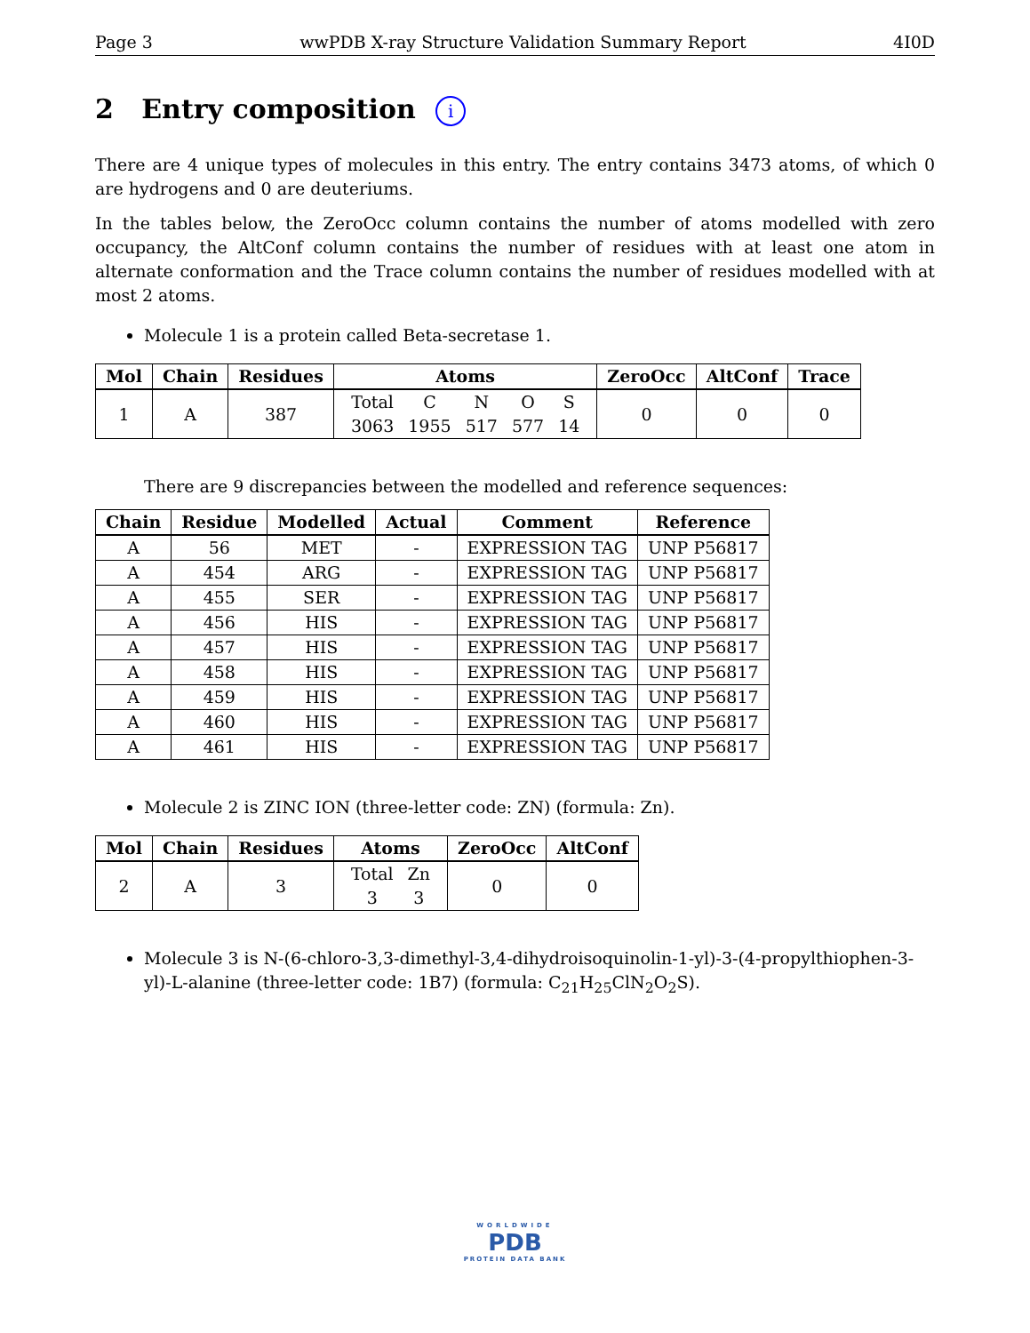Page 3 wwPDB X-ray Structure Validation Summary Report 4I0D
2 Entry composition i
There are 4 unique types of molecules in this entry. The entry contains 3473 atoms, of which 0 are hydrogens and 0 are deuteriums.
In the tables below, the ZeroOcc column contains the number of atoms modelled with zero occupancy, the AltConf column contains the number of residues with at least one atom in alternate conformation and the Trace column contains the number of residues modelled with at most 2 atoms.
Molecule 1 is a protein called Beta-secretase 1.
| Mol | Chain | Residues | Atoms | ZeroOcc | AltConf | Trace |
| --- | --- | --- | --- | --- | --- | --- |
| 1 | A | 387 | / Total / C / N / O / S / / 3063 / 1955 / 517 / 577 / 14 / | 0 | 0 | 0 |
There are 9 discrepancies between the modelled and reference sequences:
| Chain | Residue | Modelled | Actual | Comment | Reference |
| --- | --- | --- | --- | --- | --- |
| A | 56 | MET | - | EXPRESSION TAG | UNP P56817 |
| A | 454 | ARG | - | EXPRESSION TAG | UNP P56817 |
| A | 455 | SER | - | EXPRESSION TAG | UNP P56817 |
| A | 456 | HIS | - | EXPRESSION TAG | UNP P56817 |
| A | 457 | HIS | - | EXPRESSION TAG | UNP P56817 |
| A | 458 | HIS | - | EXPRESSION TAG | UNP P56817 |
| A | 459 | HIS | - | EXPRESSION TAG | UNP P56817 |
| A | 460 | HIS | - | EXPRESSION TAG | UNP P56817 |
| A | 461 | HIS | - | EXPRESSION TAG | UNP P56817 |
Molecule 2 is ZINC ION (three-letter code: ZN) (formula: Zn).
| Mol | Chain | Residues | Atoms | ZeroOcc | AltConf |
| --- | --- | --- | --- | --- | --- |
| 2 | A | 3 | / Total / Zn / / 3 / 3 / | 0 | 0 |
Molecule 3 is N-(6-chloro-3,3-dimethyl-3,4-dihydroisoquinolin-1-yl)-3-(4-propylthiophen-3-yl)-L-alanine (three-letter code: 1B7) (formula: C<sub>21</sub>H<sub>25</sub>ClN<sub>2</sub>O<sub>2</sub>S).
WORLDWIDE
PDB
PROTEIN DATA BANK